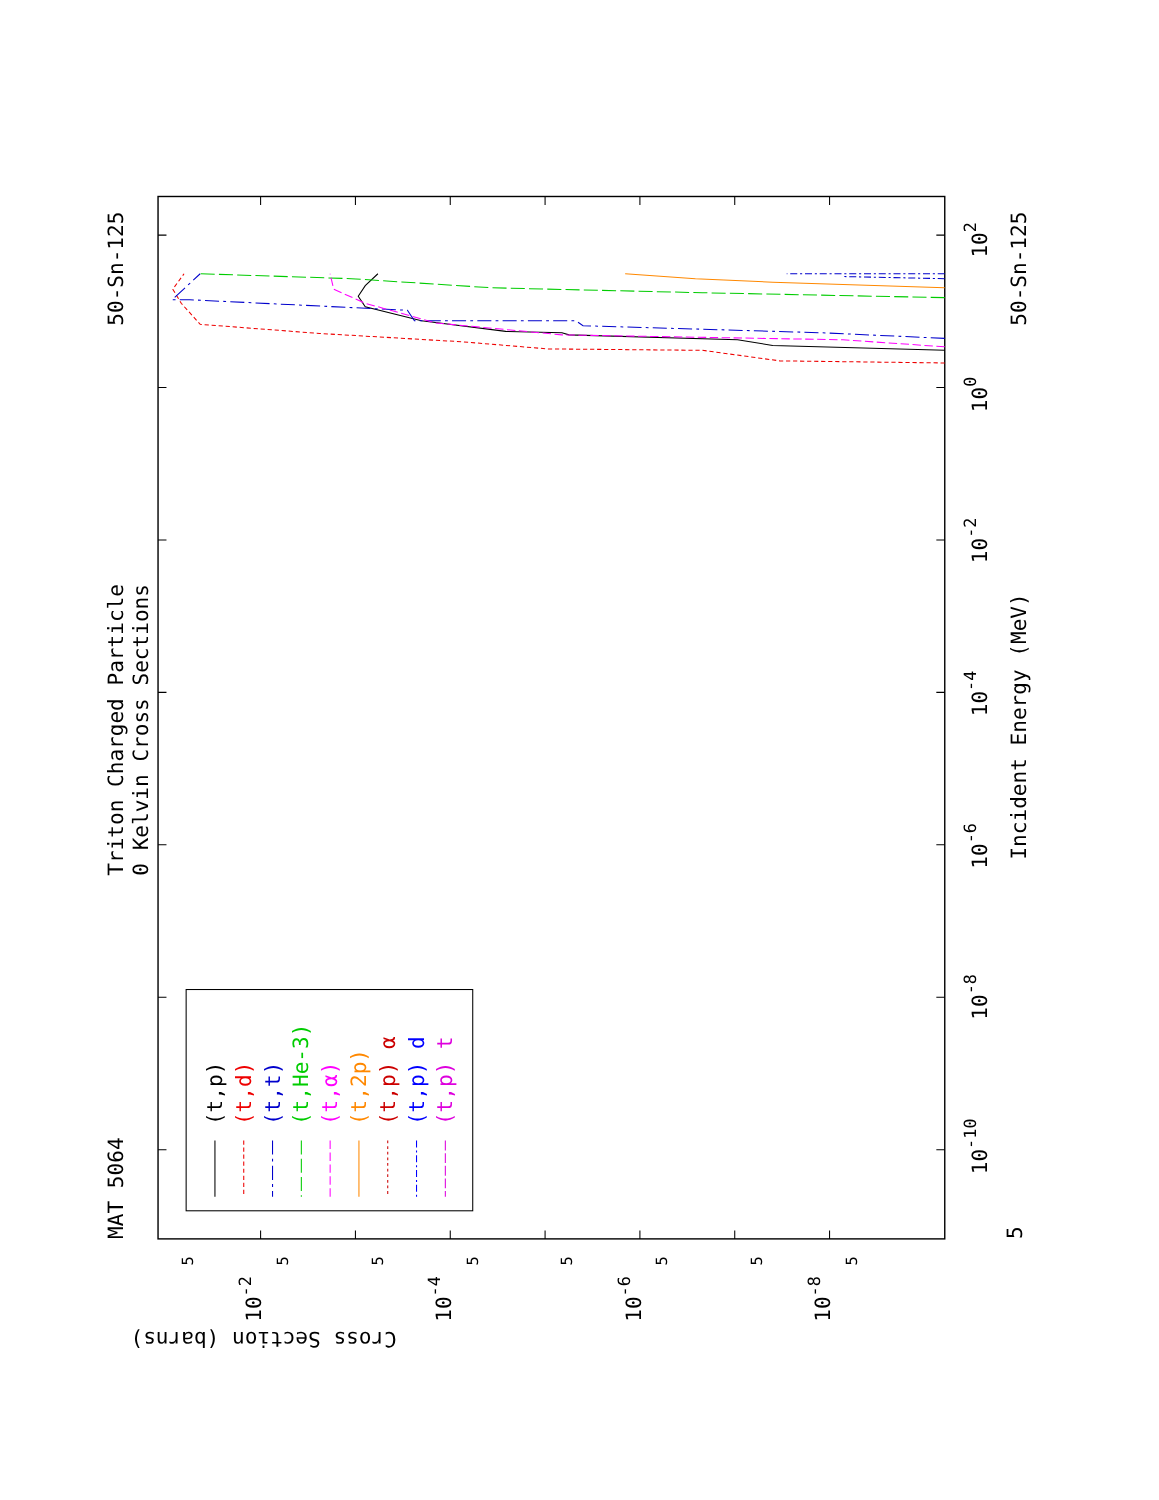Triton Charged Particle
0 Kelvin Cross Sections
MAT 5064
50-Sn-125
50-Sn-125
Incident Energy (MeV)
5
10-10
10-8
10-6
10-4
10-2
100
102
10-2
10-4
10-6
10-8
5
5
5
5
5
5
5
5
Cross Section (barns)
(t,p)
(t,d)
(t,t)
(t,He-3)
(t,α)
(t,2p)
(t,p) α
(t,p) d
(t,p) t